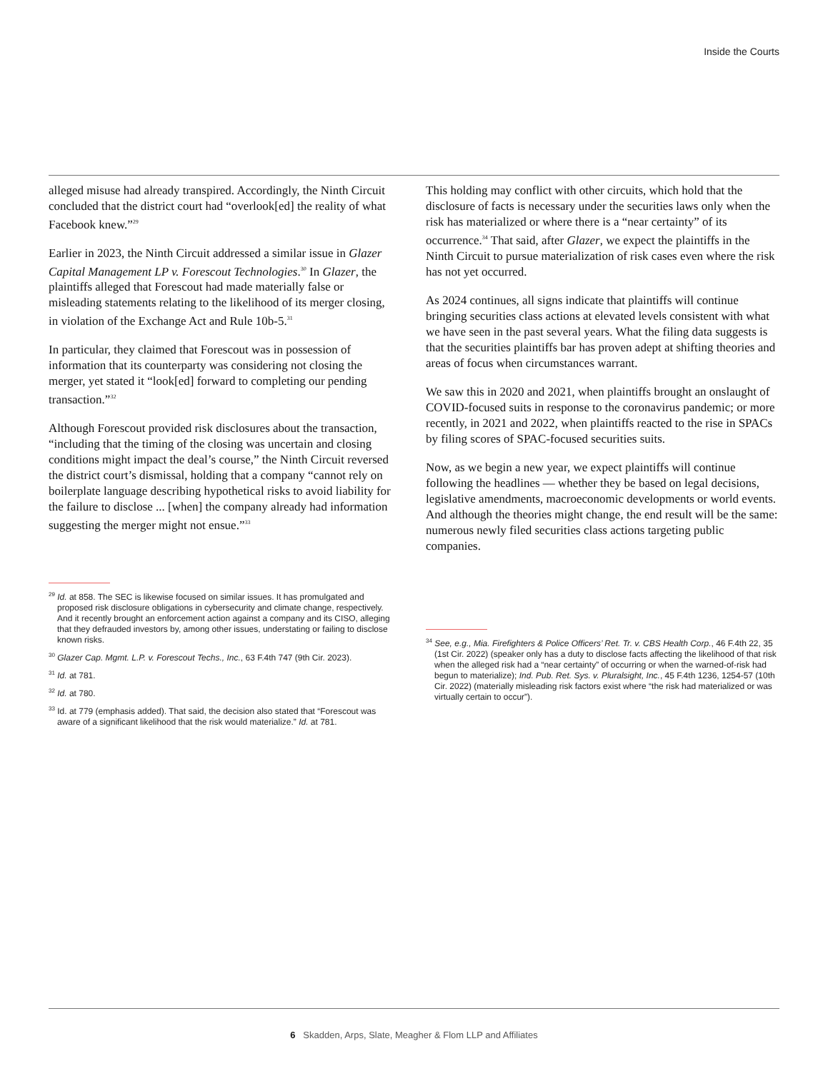Inside the Courts
alleged misuse had already transpired. Accordingly, the Ninth Circuit concluded that the district court had “overlook[ed] the reality of what Facebook knew.”<sup>29</sup>
Earlier in 2023, the Ninth Circuit addressed a similar issue in Glazer Capital Management LP v. Forescout Technologies.<sup>30</sup> In Glazer, the plaintiffs alleged that Forescout had made materially false or misleading statements relating to the likelihood of its merger closing, in violation of the Exchange Act and Rule 10b-5.<sup>31</sup>
In particular, they claimed that Forescout was in possession of information that its counterparty was considering not closing the merger, yet stated it “look[ed] forward to completing our pending transaction.”<sup>32</sup>
Although Forescout provided risk disclosures about the transaction, “including that the timing of the closing was uncertain and closing conditions might impact the deal’s course,” the Ninth Circuit reversed the district court’s dismissal, holding that a company “cannot rely on boilerplate language describing hypothetical risks to avoid liability for the failure to disclose ... [when] the company already had information suggesting the merger might not ensue.”<sup>33</sup>
<sup>29</sup> Id. at 858. The SEC is likewise focused on similar issues. It has promulgated and proposed risk disclosure obligations in cybersecurity and climate change, respectively. And it recently brought an enforcement action against a company and its CISO, alleging that they defrauded investors by, among other issues, understating or failing to disclose known risks.
<sup>30</sup> Glazer Cap. Mgmt. L.P. v. Forescout Techs., Inc., 63 F.4th 747 (9th Cir. 2023).
<sup>31</sup> Id. at 781.
<sup>32</sup> Id. at 780.
<sup>33</sup> Id. at 779 (emphasis added). That said, the decision also stated that “Forescout was aware of a significant likelihood that the risk would materialize.” Id. at 781.
This holding may conflict with other circuits, which hold that the disclosure of facts is necessary under the securities laws only when the risk has materialized or where there is a “near certainty” of its occurrence.<sup>34</sup> That said, after Glazer, we expect the plaintiffs in the Ninth Circuit to pursue materialization of risk cases even where the risk has not yet occurred.
As 2024 continues, all signs indicate that plaintiffs will continue bringing securities class actions at elevated levels consistent with what we have seen in the past several years. What the filing data suggests is that the securities plaintiffs bar has proven adept at shifting theories and areas of focus when circumstances warrant.
We saw this in 2020 and 2021, when plaintiffs brought an onslaught of COVID-focused suits in response to the coronavirus pandemic; or more recently, in 2021 and 2022, when plaintiffs reacted to the rise in SPACs by filing scores of SPAC-focused securities suits.
Now, as we begin a new year, we expect plaintiffs will continue following the headlines — whether they be based on legal decisions, legislative amendments, macroeconomic developments or world events. And although the theories might change, the end result will be the same: numerous newly filed securities class actions targeting public companies.
<sup>34</sup> See, e.g., Mia. Firefighters & Police Officers’ Ret. Tr. v. CBS Health Corp., 46 F.4th 22, 35 (1st Cir. 2022) (speaker only has a duty to disclose facts affecting the likelihood of that risk when the alleged risk had a “near certainty” of occurring or when the warned-of-risk had begun to materialize); Ind. Pub. Ret. Sys. v. Pluralsight, Inc., 45 F.4th 1236, 1254-57 (10th Cir. 2022) (materially misleading risk factors exist where “the risk had materialized or was virtually certain to occur”).
6 Skadden, Arps, Slate, Meagher & Flom LLP and Affiliates